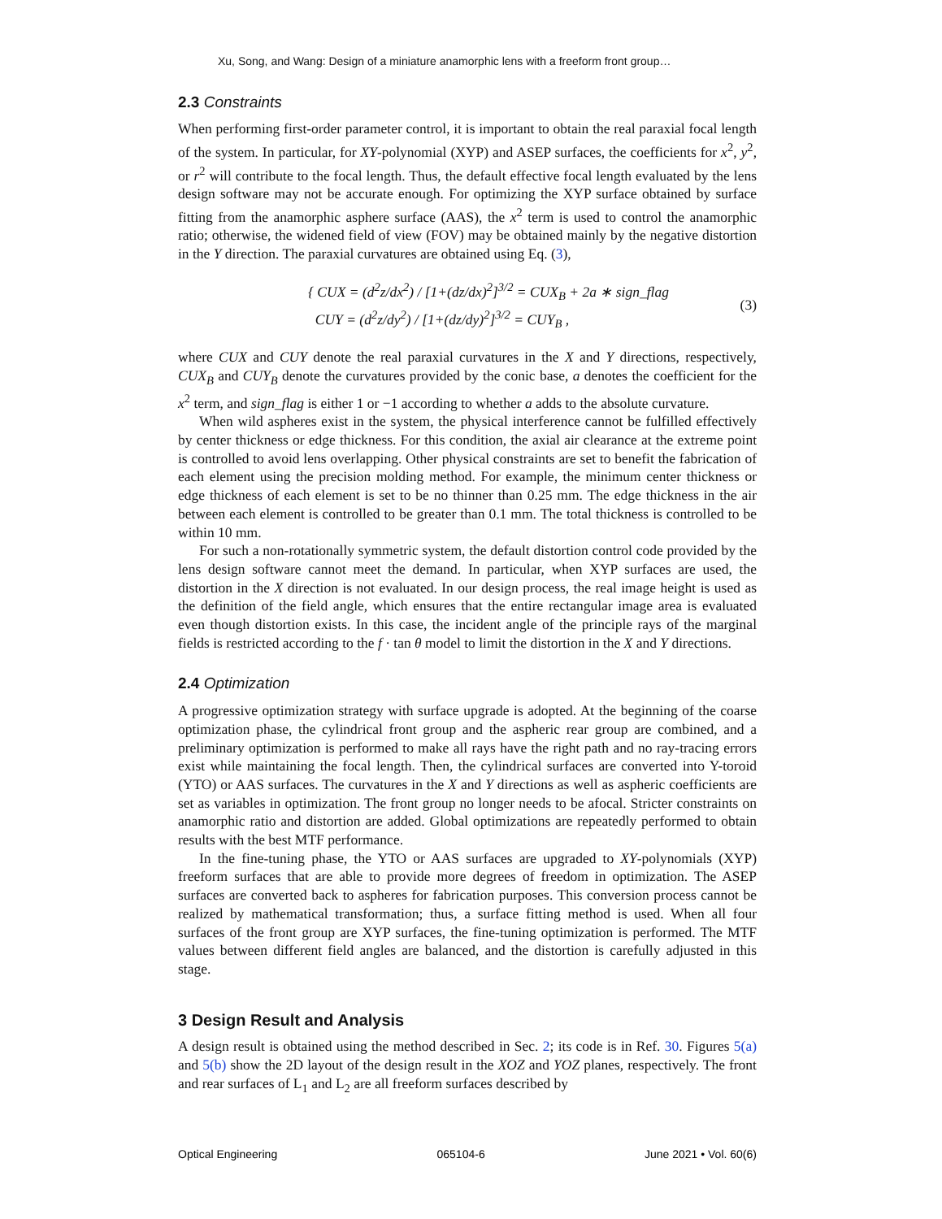Xu, Song, and Wang: Design of a miniature anamorphic lens with a freeform front group…
2.3 Constraints
When performing first-order parameter control, it is important to obtain the real paraxial focal length of the system. In particular, for XY-polynomial (XYP) and ASEP surfaces, the coefficients for x<sup>2</sup>, y<sup>2</sup>, or r<sup>2</sup> will contribute to the focal length. Thus, the default effective focal length evaluated by the lens design software may not be accurate enough. For optimizing the XYP surface obtained by surface fitting from the anamorphic asphere surface (AAS), the x<sup>2</sup> term is used to control the anamorphic ratio; otherwise, the widened field of view (FOV) may be obtained mainly by the negative distortion in the Y direction. The paraxial curvatures are obtained using Eq. (3),
{ CUX = (d<sup>2</sup>z/dx<sup>2</sup>) / [1+(dz/dx)<sup>2</sup>]<sup>3/2</sup> = CUX<sub>B</sub> + 2a ∗ sign_flag
CUY = (d<sup>2</sup>z/dy<sup>2</sup>) / [1+(dz/dy)<sup>2</sup>]<sup>3/2</sup> = CUY<sub>B</sub> ,
(3)
where CUX and CUY denote the real paraxial curvatures in the X and Y directions, respectively, CUX<sub>B</sub> and CUY<sub>B</sub> denote the curvatures provided by the conic base, a denotes the coefficient for the x<sup>2</sup> term, and sign_flag is either 1 or −1 according to whether a adds to the absolute curvature.
When wild aspheres exist in the system, the physical interference cannot be fulfilled effectively by center thickness or edge thickness. For this condition, the axial air clearance at the extreme point is controlled to avoid lens overlapping. Other physical constraints are set to benefit the fabrication of each element using the precision molding method. For example, the minimum center thickness or edge thickness of each element is set to be no thinner than 0.25 mm. The edge thickness in the air between each element is controlled to be greater than 0.1 mm. The total thickness is controlled to be within 10 mm.
For such a non-rotationally symmetric system, the default distortion control code provided by the lens design software cannot meet the demand. In particular, when XYP surfaces are used, the distortion in the X direction is not evaluated. In our design process, the real image height is used as the definition of the field angle, which ensures that the entire rectangular image area is evaluated even though distortion exists. In this case, the incident angle of the principle rays of the marginal fields is restricted according to the f · tan θ model to limit the distortion in the X and Y directions.
2.4 Optimization
A progressive optimization strategy with surface upgrade is adopted. At the beginning of the coarse optimization phase, the cylindrical front group and the aspheric rear group are combined, and a preliminary optimization is performed to make all rays have the right path and no ray-tracing errors exist while maintaining the focal length. Then, the cylindrical surfaces are converted into Y-toroid (YTO) or AAS surfaces. The curvatures in the X and Y directions as well as aspheric coefficients are set as variables in optimization. The front group no longer needs to be afocal. Stricter constraints on anamorphic ratio and distortion are added. Global optimizations are repeatedly performed to obtain results with the best MTF performance.
In the fine-tuning phase, the YTO or AAS surfaces are upgraded to XY-polynomials (XYP) freeform surfaces that are able to provide more degrees of freedom in optimization. The ASEP surfaces are converted back to aspheres for fabrication purposes. This conversion process cannot be realized by mathematical transformation; thus, a surface fitting method is used. When all four surfaces of the front group are XYP surfaces, the fine-tuning optimization is performed. The MTF values between different field angles are balanced, and the distortion is carefully adjusted in this stage.
3 Design Result and Analysis
A design result is obtained using the method described in Sec. 2; its code is in Ref. 30. Figures 5(a) and 5(b) show the 2D layout of the design result in the XOZ and YOZ planes, respectively. The front and rear surfaces of L<sub>1</sub> and L<sub>2</sub> are all freeform surfaces described by
Optical Engineering 065104-6 June 2021 • Vol. 60(6)